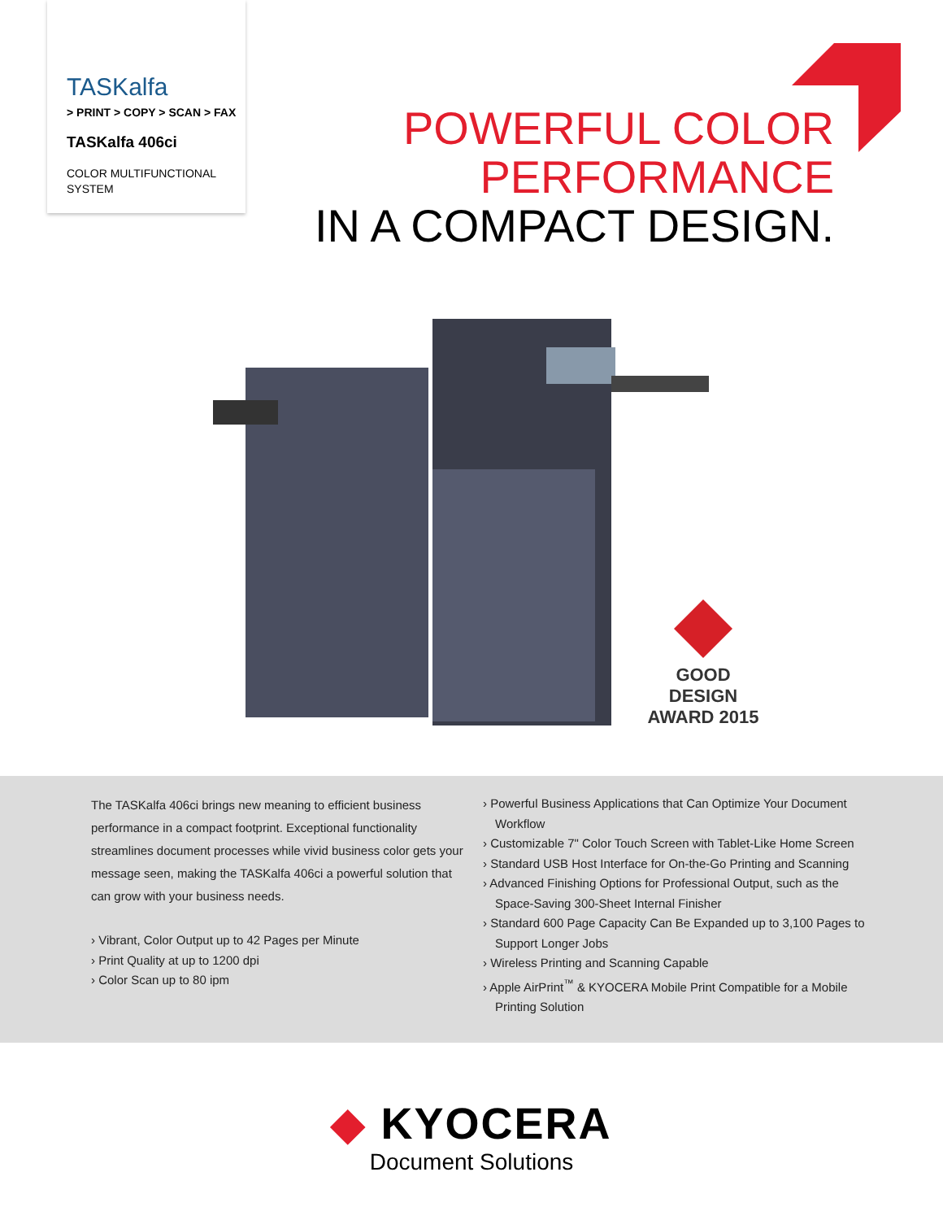TASKalfa
> PRINT > COPY > SCAN > FAX
TASKalfa 406ci
COLOR MULTIFUNCTIONAL
SYSTEM
POWERFUL COLOR
PERFORMANCE
IN A COMPACT DESIGN.
GOOD DESIGN
AWARD 2015
The TASKalfa 406ci brings new meaning to efficient business performance in a compact footprint. Exceptional functionality streamlines document processes while vivid business color gets your message seen, making the TASKalfa 406ci a powerful solution that can grow with your business needs.
› Vibrant, Color Output up to 42 Pages per Minute
› Print Quality at up to 1200 dpi
› Color Scan up to 80 ipm
› Powerful Business Applications that Can Optimize Your Document Workflow
› Customizable 7" Color Touch Screen with Tablet-Like Home Screen
› Standard USB Host Interface for On-the-Go Printing and Scanning
› Advanced Finishing Options for Professional Output, such as the Space-Saving 300-Sheet Internal Finisher
› Standard 600 Page Capacity Can Be Expanded up to 3,100 Pages to Support Longer Jobs
› Wireless Printing and Scanning Capable
› Apple AirPrint<sup>™</sup> & KYOCERA Mobile Print Compatible for a Mobile Printing Solution
◆ KYOCERA
Document Solutions